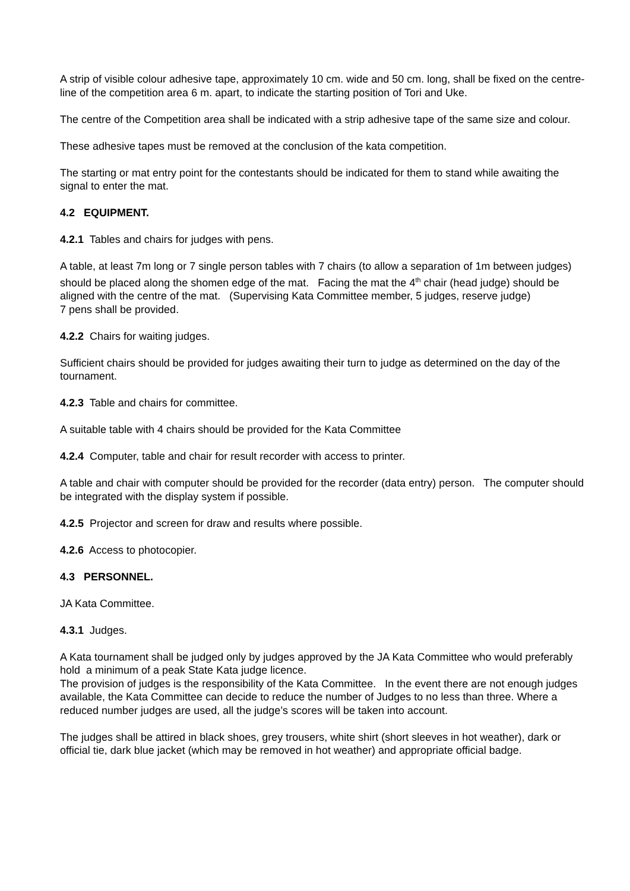A strip of visible colour adhesive tape, approximately 10 cm. wide and 50 cm. long, shall be fixed on the centre-line of the competition area 6 m. apart, to indicate the starting position of Tori and Uke.
The centre of the Competition area shall be indicated with a strip adhesive tape of the same size and colour.
These adhesive tapes must be removed at the conclusion of the kata competition.
The starting or mat entry point for the contestants should be indicated for them to stand while awaiting the signal to enter the mat.
4.2 EQUIPMENT.
4.2.1 Tables and chairs for judges with pens.
A table, at least 7m long or 7 single person tables with 7 chairs (to allow a separation of 1m between judges) should be placed along the shomen edge of the mat. Facing the mat the 4<sup>th</sup> chair (head judge) should be aligned with the centre of the mat. (Supervising Kata Committee member, 5 judges, reserve judge)
7 pens shall be provided.
4.2.2 Chairs for waiting judges.
Sufficient chairs should be provided for judges awaiting their turn to judge as determined on the day of the tournament.
4.2.3 Table and chairs for committee.
A suitable table with 4 chairs should be provided for the Kata Committee
4.2.4 Computer, table and chair for result recorder with access to printer.
A table and chair with computer should be provided for the recorder (data entry) person. The computer should be integrated with the display system if possible.
4.2.5 Projector and screen for draw and results where possible.
4.2.6 Access to photocopier.
4.3 PERSONNEL.
JA Kata Committee.
4.3.1 Judges.
A Kata tournament shall be judged only by judges approved by the JA Kata Committee who would preferably hold a minimum of a peak State Kata judge licence.
The provision of judges is the responsibility of the Kata Committee. In the event there are not enough judges available, the Kata Committee can decide to reduce the number of Judges to no less than three. Where a reduced number judges are used, all the judge’s scores will be taken into account.
The judges shall be attired in black shoes, grey trousers, white shirt (short sleeves in hot weather), dark or official tie, dark blue jacket (which may be removed in hot weather) and appropriate official badge.